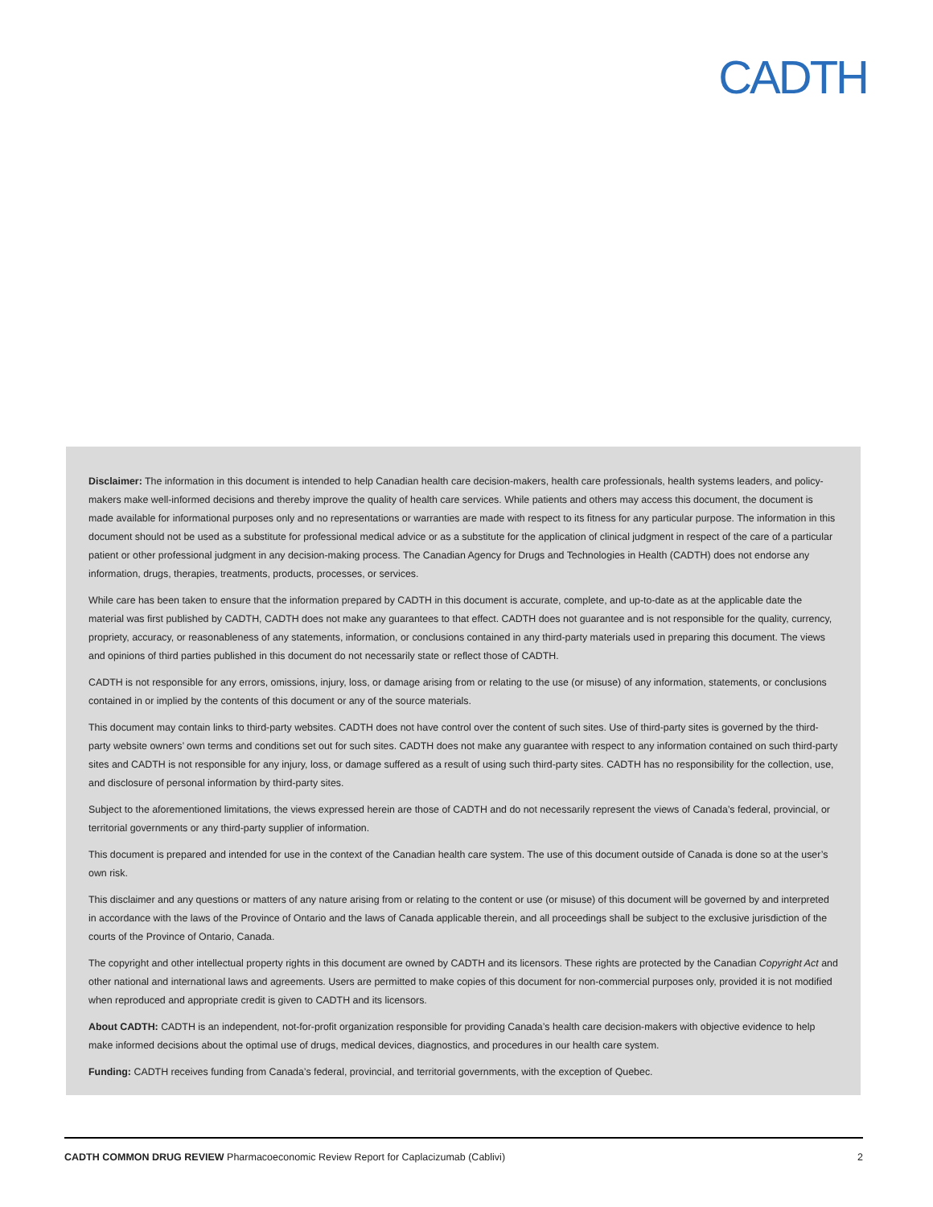CADTH
Disclaimer: The information in this document is intended to help Canadian health care decision-makers, health care professionals, health systems leaders, and policy-makers make well-informed decisions and thereby improve the quality of health care services. While patients and others may access this document, the document is made available for informational purposes only and no representations or warranties are made with respect to its fitness for any particular purpose. The information in this document should not be used as a substitute for professional medical advice or as a substitute for the application of clinical judgment in respect of the care of a particular patient or other professional judgment in any decision-making process. The Canadian Agency for Drugs and Technologies in Health (CADTH) does not endorse any information, drugs, therapies, treatments, products, processes, or services.
While care has been taken to ensure that the information prepared by CADTH in this document is accurate, complete, and up-to-date as at the applicable date the material was first published by CADTH, CADTH does not make any guarantees to that effect. CADTH does not guarantee and is not responsible for the quality, currency, propriety, accuracy, or reasonableness of any statements, information, or conclusions contained in any third-party materials used in preparing this document. The views and opinions of third parties published in this document do not necessarily state or reflect those of CADTH.
CADTH is not responsible for any errors, omissions, injury, loss, or damage arising from or relating to the use (or misuse) of any information, statements, or conclusions contained in or implied by the contents of this document or any of the source materials.
This document may contain links to third-party websites. CADTH does not have control over the content of such sites. Use of third-party sites is governed by the third-party website owners’ own terms and conditions set out for such sites. CADTH does not make any guarantee with respect to any information contained on such third-party sites and CADTH is not responsible for any injury, loss, or damage suffered as a result of using such third-party sites. CADTH has no responsibility for the collection, use, and disclosure of personal information by third-party sites.
Subject to the aforementioned limitations, the views expressed herein are those of CADTH and do not necessarily represent the views of Canada’s federal, provincial, or territorial governments or any third-party supplier of information.
This document is prepared and intended for use in the context of the Canadian health care system. The use of this document outside of Canada is done so at the user’s own risk.
This disclaimer and any questions or matters of any nature arising from or relating to the content or use (or misuse) of this document will be governed by and interpreted in accordance with the laws of the Province of Ontario and the laws of Canada applicable therein, and all proceedings shall be subject to the exclusive jurisdiction of the courts of the Province of Ontario, Canada.
The copyright and other intellectual property rights in this document are owned by CADTH and its licensors. These rights are protected by the Canadian Copyright Act and other national and international laws and agreements. Users are permitted to make copies of this document for non-commercial purposes only, provided it is not modified when reproduced and appropriate credit is given to CADTH and its licensors.
About CADTH: CADTH is an independent, not-for-profit organization responsible for providing Canada’s health care decision-makers with objective evidence to help make informed decisions about the optimal use of drugs, medical devices, diagnostics, and procedures in our health care system.
Funding: CADTH receives funding from Canada’s federal, provincial, and territorial governments, with the exception of Quebec.
CADTH COMMON DRUG REVIEW Pharmacoeconomic Review Report for Caplacizumab (Cablivi) 2